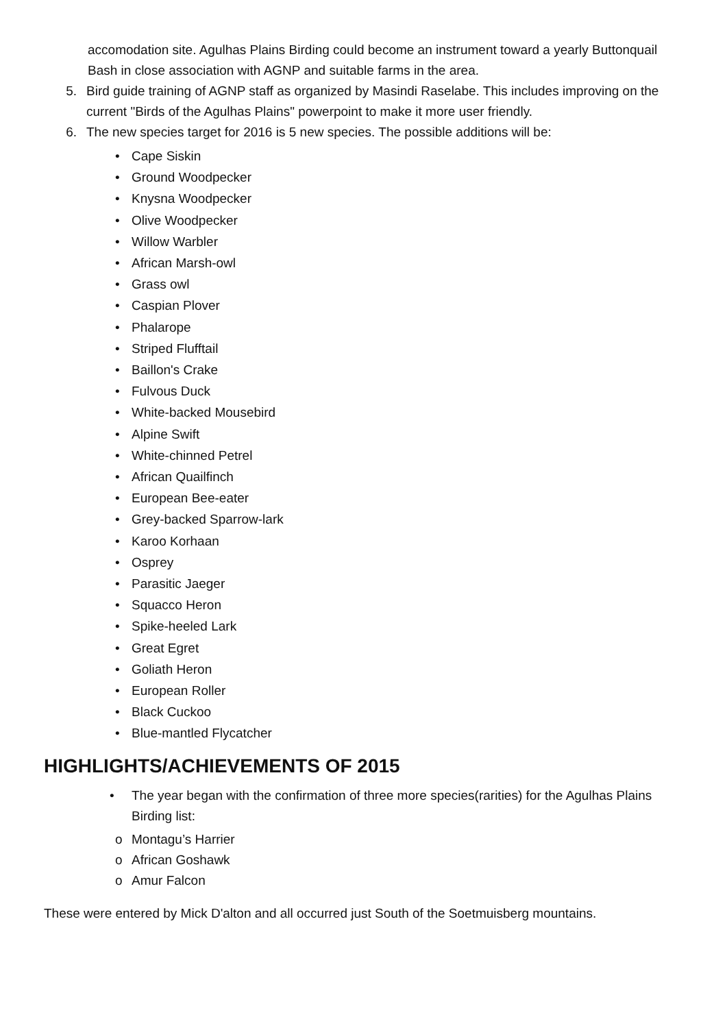accomodation site. Agulhas Plains Birding could become an instrument toward a yearly Buttonquail Bash in close association with AGNP and suitable farms in the area.
5. Bird guide training of AGNP staff as organized by Masindi Raselabe. This includes improving on the current "Birds of the Agulhas Plains" powerpoint to make it more user friendly.
6. The new species target for 2016 is 5 new species. The possible additions will be:
• Cape Siskin
• Ground Woodpecker
• Knysna Woodpecker
• Olive Woodpecker
• Willow Warbler
• African Marsh-owl
• Grass owl
• Caspian Plover
• Phalarope
• Striped Flufftail
• Baillon's Crake
• Fulvous Duck
• White-backed Mousebird
• Alpine Swift
• White-chinned Petrel
• African Quailfinch
• European Bee-eater
• Grey-backed Sparrow-lark
• Karoo Korhaan
• Osprey
• Parasitic Jaeger
• Squacco Heron
• Spike-heeled Lark
• Great Egret
• Goliath Heron
• European Roller
• Black Cuckoo
• Blue-mantled Flycatcher
HIGHLIGHTS/ACHIEVEMENTS OF 2015
• The year began with the confirmation of three more species(rarities) for the Agulhas Plains Birding list:
o Montagu’s Harrier
o African Goshawk
o Amur Falcon
These were entered by Mick D'alton and all occurred just South of the Soetmuisberg mountains.